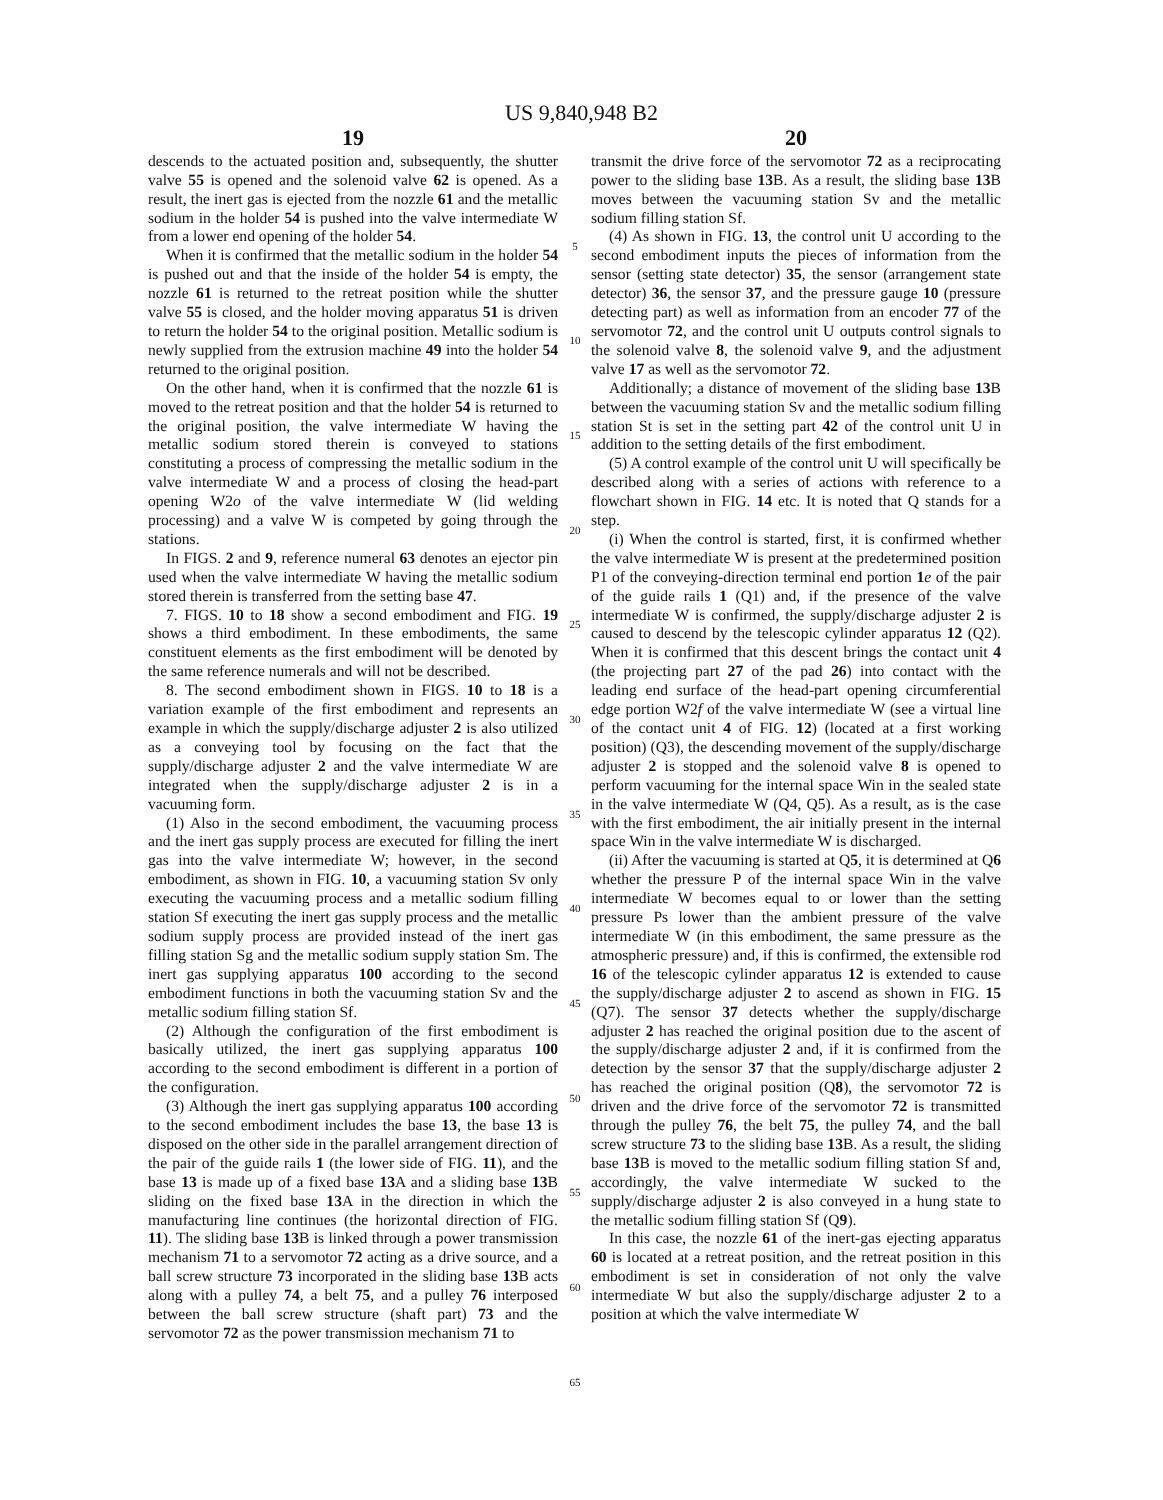US 9,840,948 B2
19
descends to the actuated position and, subsequently, the shutter valve 55 is opened and the solenoid valve 62 is opened. As a result, the inert gas is ejected from the nozzle 61 and the metallic sodium in the holder 54 is pushed into the valve intermediate W from a lower end opening of the holder 54.
When it is confirmed that the metallic sodium in the holder 54 is pushed out and that the inside of the holder 54 is empty, the nozzle 61 is returned to the retreat position while the shutter valve 55 is closed, and the holder moving apparatus 51 is driven to return the holder 54 to the original position. Metallic sodium is newly supplied from the extrusion machine 49 into the holder 54 returned to the original position.
On the other hand, when it is confirmed that the nozzle 61 is moved to the retreat position and that the holder 54 is returned to the original position, the valve intermediate W having the metallic sodium stored therein is conveyed to stations constituting a process of compressing the metallic sodium in the valve intermediate W and a process of closing the head-part opening W2o of the valve intermediate W (lid welding processing) and a valve W is competed by going through the stations.
In FIGS. 2 and 9, reference numeral 63 denotes an ejector pin used when the valve intermediate W having the metallic sodium stored therein is transferred from the setting base 47.
7. FIGS. 10 to 18 show a second embodiment and FIG. 19 shows a third embodiment. In these embodiments, the same constituent elements as the first embodiment will be denoted by the same reference numerals and will not be described.
8. The second embodiment shown in FIGS. 10 to 18 is a variation example of the first embodiment and represents an example in which the supply/discharge adjuster 2 is also utilized as a conveying tool by focusing on the fact that the supply/discharge adjuster 2 and the valve intermediate W are integrated when the supply/discharge adjuster 2 is in a vacuuming form.
(1) Also in the second embodiment, the vacuuming process and the inert gas supply process are executed for filling the inert gas into the valve intermediate W; however, in the second embodiment, as shown in FIG. 10, a vacuuming station Sv only executing the vacuuming process and a metallic sodium filling station Sf executing the inert gas supply process and the metallic sodium supply process are provided instead of the inert gas filling station Sg and the metallic sodium supply station Sm. The inert gas supplying apparatus 100 according to the second embodiment functions in both the vacuuming station Sv and the metallic sodium filling station Sf.
(2) Although the configuration of the first embodiment is basically utilized, the inert gas supplying apparatus 100 according to the second embodiment is different in a portion of the configuration.
(3) Although the inert gas supplying apparatus 100 according to the second embodiment includes the base 13, the base 13 is disposed on the other side in the parallel arrangement direction of the pair of the guide rails 1 (the lower side of FIG. 11), and the base 13 is made up of a fixed base 13 A and a sliding base 13 B sliding on the fixed base 13 A in the direction in which the manufacturing line continues (the horizontal direction of FIG. 11). The sliding base 13 B is linked through a power transmission mechanism 71 to a servomotor 72 acting as a drive source, and a ball screw structure 73 incorporated in the sliding base 13 B acts along with a pulley 74, a belt 75, and a pulley 76 interposed between the ball screw structure (shaft part) 73 and the servomotor 72 as the power transmission mechanism 71 to
20
transmit the drive force of the servomotor 72 as a reciprocating power to the sliding base 13 B. As a result, the sliding base 13 B moves between the vacuuming station Sv and the metallic sodium filling station Sf.
(4) As shown in FIG. 13, the control unit U according to the second embodiment inputs the pieces of information from the sensor (setting state detector) 35, the sensor (arrangement state detector) 36, the sensor 37, and the pressure gauge 10 (pressure detecting part) as well as information from an encoder 77 of the servomotor 72, and the control unit U outputs control signals to the solenoid valve 8, the solenoid valve 9, and the adjustment valve 17 as well as the servomotor 72.
Additionally; a distance of movement of the sliding base 13 B between the vacuuming station Sv and the metallic sodium filling station St is set in the setting part 42 of the control unit U in addition to the setting details of the first embodiment.
(5) A control example of the control unit U will specifically be described along with a series of actions with reference to a flowchart shown in FIG. 14 etc. It is noted that Q stands for a step.
(i) When the control is started, first, it is confirmed whether the valve intermediate W is present at the predetermined position P1 of the conveying-direction terminal end portion 1 e of the pair of the guide rails 1 (Q1) and, if the presence of the valve intermediate W is confirmed, the supply/discharge adjuster 2 is caused to descend by the telescopic cylinder apparatus 12 (Q2). When it is confirmed that this descent brings the contact unit 4 (the projecting part 27 of the pad 26) into contact with the leading end surface of the head-part opening circumferential edge portion W2f of the valve intermediate W (see a virtual line of the contact unit 4 of FIG. 12) (located at a first working position) (Q3), the descending movement of the supply/discharge adjuster 2 is stopped and the solenoid valve 8 is opened to perform vacuuming for the internal space Win in the sealed state in the valve intermediate W (Q4, Q5). As a result, as is the case with the first embodiment, the air initially present in the internal space Win in the valve intermediate W is discharged.
(ii) After the vacuuming is started at Q5, it is determined at Q6 whether the pressure P of the internal space Win in the valve intermediate W becomes equal to or lower than the setting pressure Ps lower than the ambient pressure of the valve intermediate W (in this embodiment, the same pressure as the atmospheric pressure) and, if this is confirmed, the extensible rod 16 of the telescopic cylinder apparatus 12 is extended to cause the supply/discharge adjuster 2 to ascend as shown in FIG. 15 (Q7). The sensor 37 detects whether the supply/discharge adjuster 2 has reached the original position due to the ascent of the supply/discharge adjuster 2 and, if it is confirmed from the detection by the sensor 37 that the supply/discharge adjuster 2 has reached the original position (Q8), the servomotor 72 is driven and the drive force of the servomotor 72 is transmitted through the pulley 76, the belt 75, the pulley 74, and the ball screw structure 73 to the sliding base 13 B. As a result, the sliding base 13 B is moved to the metallic sodium filling station Sf and, accordingly, the valve intermediate W sucked to the supply/discharge adjuster 2 is also conveyed in a hung state to the metallic sodium filling station Sf (Q9).
In this case, the nozzle 61 of the inert-gas ejecting apparatus 60 is located at a retreat position, and the retreat position in this embodiment is set in consideration of not only the valve intermediate W but also the supply/discharge adjuster 2 to a position at which the valve intermediate W
5
10
15
20
25
30
35
40
45
50
55
60
65